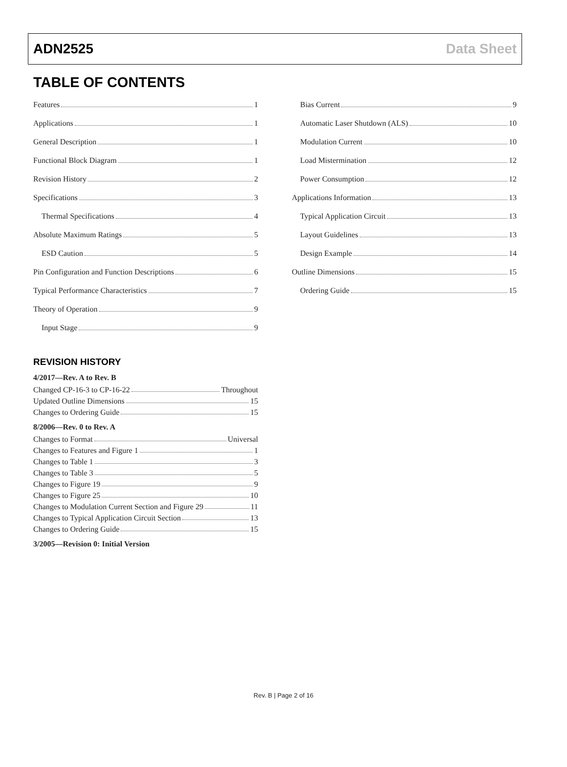ADN2525 Data Sheet
TABLE OF CONTENTS
Features 1
Applications 1
General Description 1
Functional Block Diagram 1
Revision History 2
Specifications 3
Thermal Specifications 4
Absolute Maximum Ratings 5
ESD Caution 5
Pin Configuration and Function Descriptions 6
Typical Performance Characteristics 7
Theory of Operation 9
Input Stage 9
Bias Current 9
Automatic Laser Shutdown (ALS) 10
Modulation Current 10
Load Mistermination 12
Power Consumption 12
Applications Information 13
Typical Application Circuit 13
Layout Guidelines 13
Design Example 14
Outline Dimensions 15
Ordering Guide 15
REVISION HISTORY
4/2017—Rev. A to Rev. B
Changed CP-16-3 to CP-16-22 Throughout
Updated Outline Dimensions 15
Changes to Ordering Guide 15
8/2006—Rev. 0 to Rev. A
Changes to Format Universal
Changes to Features and Figure 1 1
Changes to Table 1 3
Changes to Table 3 5
Changes to Figure 19 9
Changes to Figure 25 10
Changes to Modulation Current Section and Figure 29 11
Changes to Typical Application Circuit Section 13
Changes to Ordering Guide 15
3/2005—Revision 0: Initial Version
Rev. B | Page 2 of 16